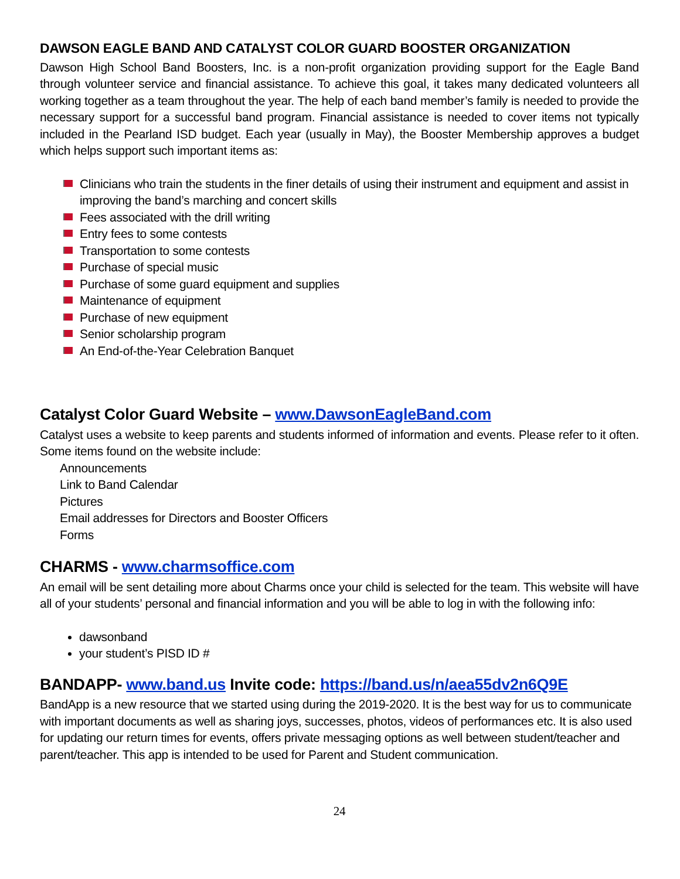DAWSON EAGLE BAND AND CATALYST COLOR GUARD BOOSTER ORGANIZATION
Dawson High School Band Boosters, Inc. is a non-profit organization providing support for the Eagle Band through volunteer service and financial assistance. To achieve this goal, it takes many dedicated volunteers all working together as a team throughout the year. The help of each band member’s family is needed to provide the necessary support for a successful band program. Financial assistance is needed to cover items not typically included in the Pearland ISD budget. Each year (usually in May), the Booster Membership approves a budget which helps support such important items as:
Clinicians who train the students in the finer details of using their instrument and equipment and assist in improving the band’s marching and concert skills
Fees associated with the drill writing
Entry fees to some contests
Transportation to some contests
Purchase of special music
Purchase of some guard equipment and supplies
Maintenance of equipment
Purchase of new equipment
Senior scholarship program
An End-of-the-Year Celebration Banquet
Catalyst Color Guard Website – www.DawsonEagleBand.com
Catalyst uses a website to keep parents and students informed of information and events. Please refer to it often. Some items found on the website include:
Announcements
Link to Band Calendar
Pictures
Email addresses for Directors and Booster Officers
Forms
CHARMS - www.charmsoffice.com
An email will be sent detailing more about Charms once your child is selected for the team. This website will have all of your students’ personal and financial information and you will be able to log in with the following info:
dawsonband
your student’s PISD ID #
BANDAPP- www.band.us Invite code: https://band.us/n/aea55dv2n6Q9E
BandApp is a new resource that we started using during the 2019-2020. It is the best way for us to communicate with important documents as well as sharing joys, successes, photos, videos of performances etc. It is also used for updating our return times for events, offers private messaging options as well between student/teacher and parent/teacher. This app is intended to be used for Parent and Student communication.
24